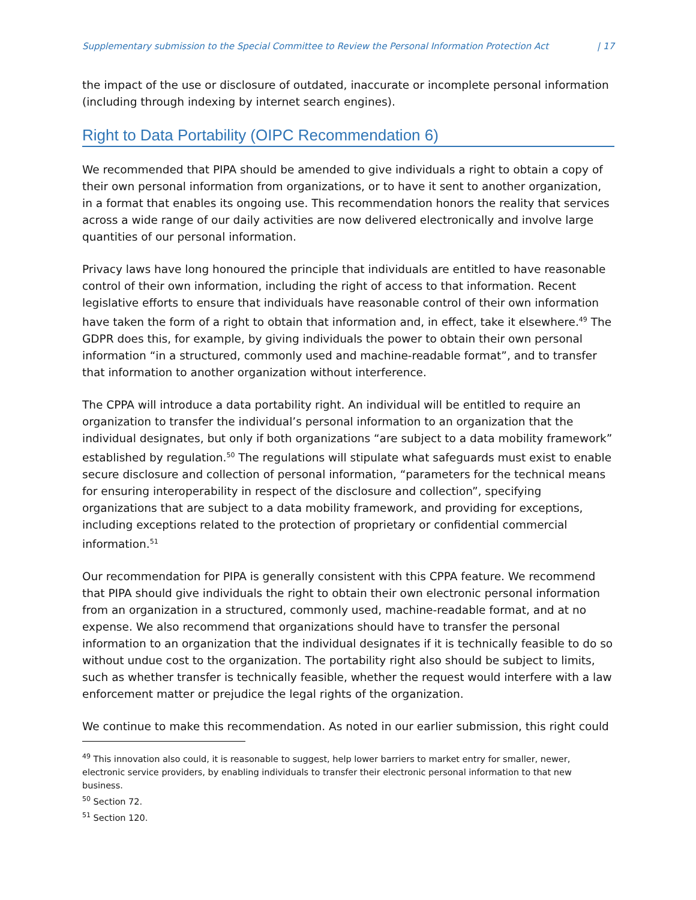Supplementary submission to the Special Committee to Review the Personal Information Protection Act | 17
the impact of the use or disclosure of outdated, inaccurate or incomplete personal information (including through indexing by internet search engines).
Right to Data Portability (OIPC Recommendation 6)
We recommended that PIPA should be amended to give individuals a right to obtain a copy of their own personal information from organizations, or to have it sent to another organization, in a format that enables its ongoing use. This recommendation honors the reality that services across a wide range of our daily activities are now delivered electronically and involve large quantities of our personal information.
Privacy laws have long honoured the principle that individuals are entitled to have reasonable control of their own information, including the right of access to that information. Recent legislative efforts to ensure that individuals have reasonable control of their own information have taken the form of a right to obtain that information and, in effect, take it elsewhere.<sup>49</sup> The GDPR does this, for example, by giving individuals the power to obtain their own personal information “in a structured, commonly used and machine-readable format”, and to transfer that information to another organization without interference.
The CPPA will introduce a data portability right. An individual will be entitled to require an organization to transfer the individual’s personal information to an organization that the individual designates, but only if both organizations “are subject to a data mobility framework” established by regulation.<sup>50</sup> The regulations will stipulate what safeguards must exist to enable secure disclosure and collection of personal information, “parameters for the technical means for ensuring interoperability in respect of the disclosure and collection”, specifying organizations that are subject to a data mobility framework, and providing for exceptions, including exceptions related to the protection of proprietary or confidential commercial information.<sup>51</sup>
Our recommendation for PIPA is generally consistent with this CPPA feature. We recommend that PIPA should give individuals the right to obtain their own electronic personal information from an organization in a structured, commonly used, machine-readable format, and at no expense. We also recommend that organizations should have to transfer the personal information to an organization that the individual designates if it is technically feasible to do so without undue cost to the organization. The portability right also should be subject to limits, such as whether transfer is technically feasible, whether the request would interfere with a law enforcement matter or prejudice the legal rights of the organization.
We continue to make this recommendation. As noted in our earlier submission, this right could
<sup>49</sup> This innovation also could, it is reasonable to suggest, help lower barriers to market entry for smaller, newer, electronic service providers, by enabling individuals to transfer their electronic personal information to that new business.
<sup>50</sup> Section 72.
<sup>51</sup> Section 120.